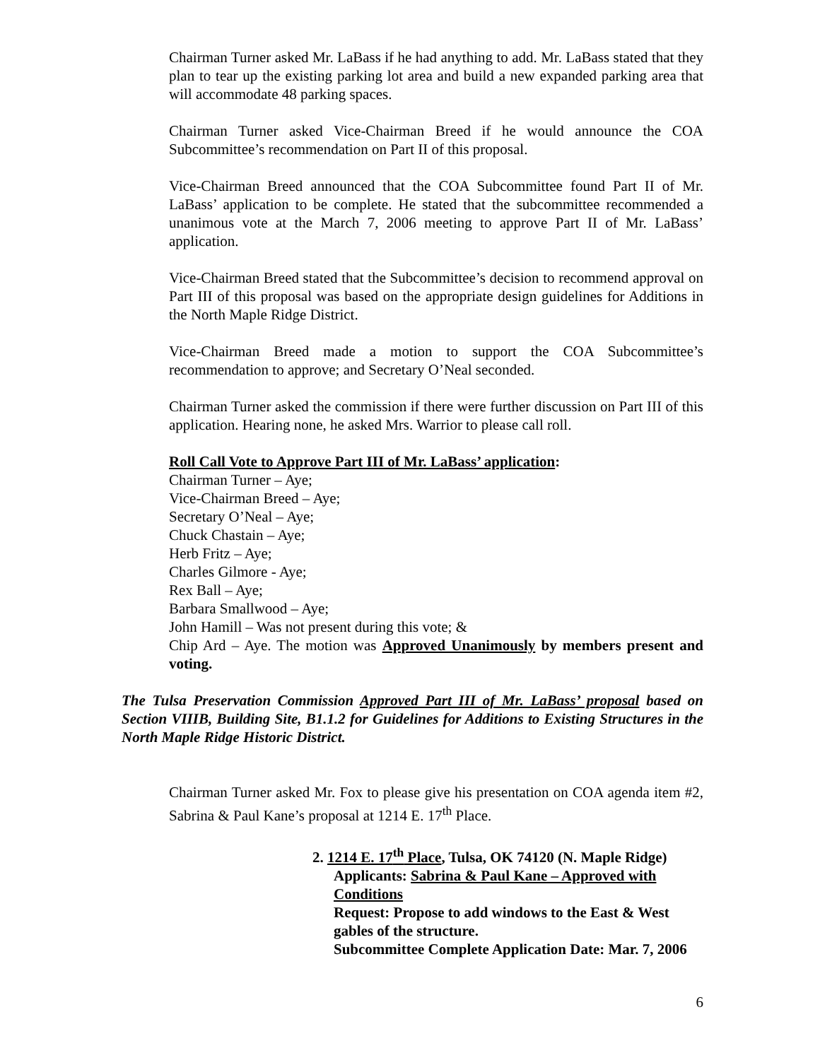Chairman Turner asked Mr. LaBass if he had anything to add. Mr. LaBass stated that they plan to tear up the existing parking lot area and build a new expanded parking area that will accommodate 48 parking spaces.
Chairman Turner asked Vice-Chairman Breed if he would announce the COA Subcommittee’s recommendation on Part II of this proposal.
Vice-Chairman Breed announced that the COA Subcommittee found Part II of Mr. LaBass’ application to be complete. He stated that the subcommittee recommended a unanimous vote at the March 7, 2006 meeting to approve Part II of Mr. LaBass’ application.
Vice-Chairman Breed stated that the Subcommittee’s decision to recommend approval on Part III of this proposal was based on the appropriate design guidelines for Additions in the North Maple Ridge District.
Vice-Chairman Breed made a motion to support the COA Subcommittee’s recommendation to approve; and Secretary O’Neal seconded.
Chairman Turner asked the commission if there were further discussion on Part III of this application. Hearing none, he asked Mrs. Warrior to please call roll.
Roll Call Vote to Approve Part III of Mr. LaBass’ application:
Chairman Turner – Aye;
Vice-Chairman Breed – Aye;
Secretary O’Neal – Aye;
Chuck Chastain – Aye;
Herb Fritz – Aye;
Charles Gilmore - Aye;
Rex Ball – Aye;
Barbara Smallwood – Aye;
John Hamill – Was not present during this vote; &
Chip Ard – Aye. The motion was Approved Unanimously by members present and voting.
The Tulsa Preservation Commission Approved Part III of Mr. LaBass’ proposal based on Section VIIIB, Building Site, B1.1.2 for Guidelines for Additions to Existing Structures in the North Maple Ridge Historic District.
Chairman Turner asked Mr. Fox to please give his presentation on COA agenda item #2, Sabrina & Paul Kane’s proposal at 1214 E. 17<sup>th</sup> Place.
2. 1214 E. 17<sup>th</sup> Place, Tulsa, OK 74120 (N. Maple Ridge)
Applicants: Sabrina & Paul Kane – Approved with Conditions
Request: Propose to add windows to the East & West gables of the structure.
Subcommittee Complete Application Date: Mar. 7, 2006
6